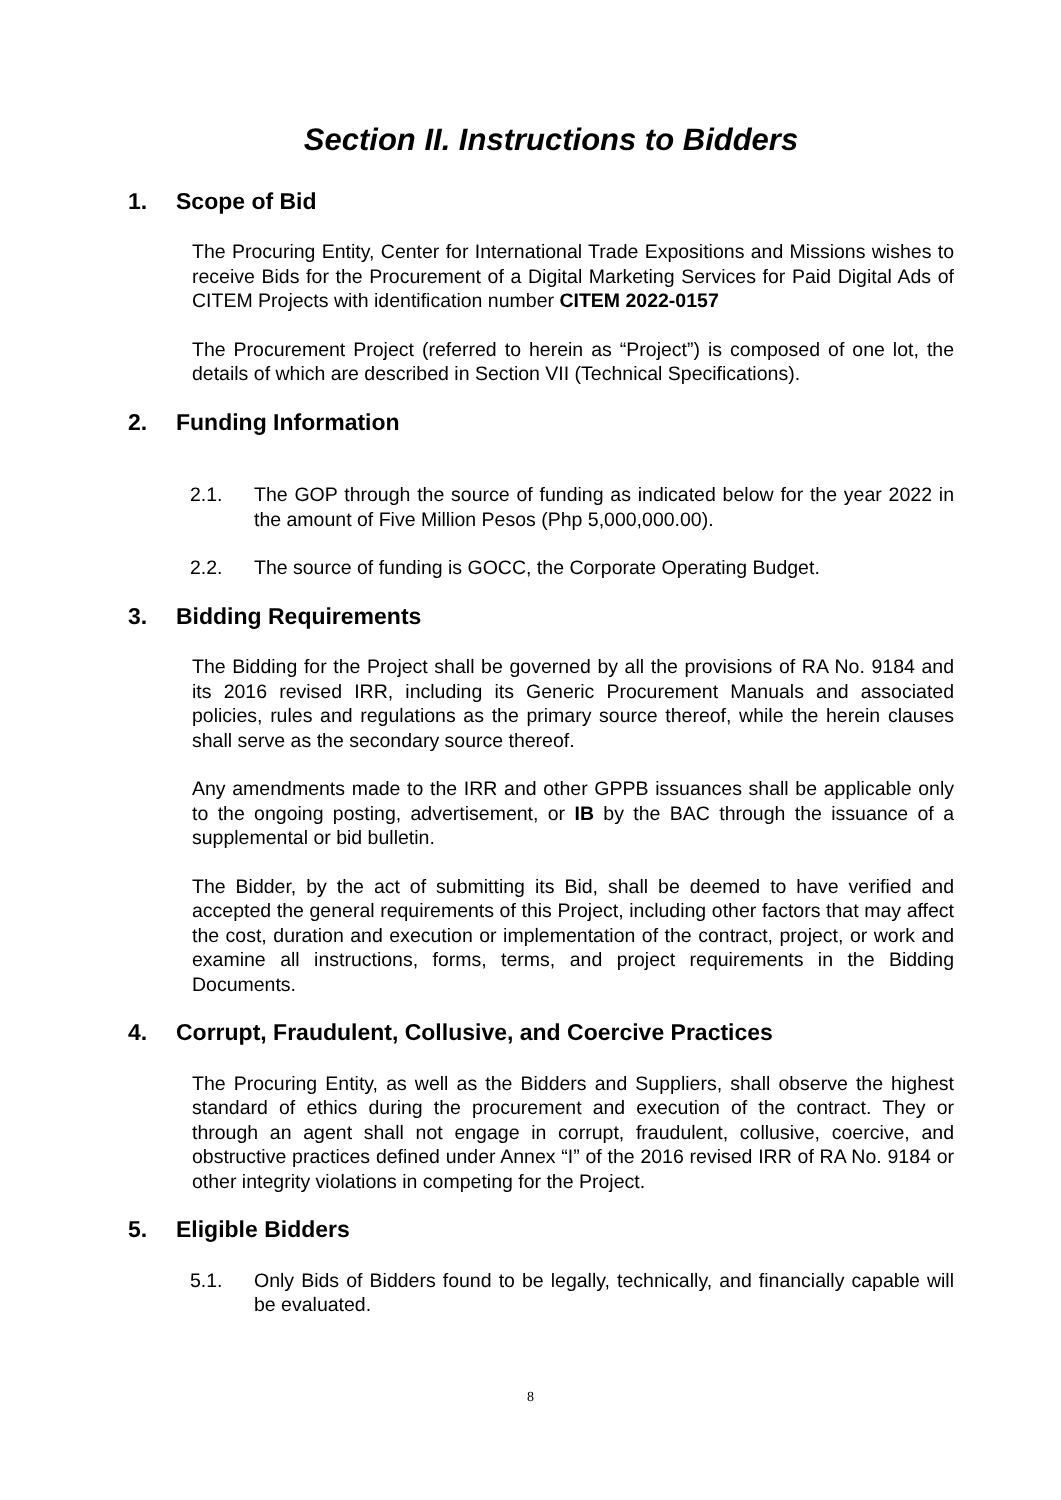Section II. Instructions to Bidders
1. Scope of Bid
The Procuring Entity, Center for International Trade Expositions and Missions wishes to receive Bids for the Procurement of a Digital Marketing Services for Paid Digital Ads of CITEM Projects with identification number CITEM 2022-0157
The Procurement Project (referred to herein as “Project”) is composed of one lot, the details of which are described in Section VII (Technical Specifications).
2. Funding Information
2.1. The GOP through the source of funding as indicated below for the year 2022 in the amount of Five Million Pesos (Php 5,000,000.00).
2.2. The source of funding is GOCC, the Corporate Operating Budget.
3. Bidding Requirements
The Bidding for the Project shall be governed by all the provisions of RA No. 9184 and its 2016 revised IRR, including its Generic Procurement Manuals and associated policies, rules and regulations as the primary source thereof, while the herein clauses shall serve as the secondary source thereof.
Any amendments made to the IRR and other GPPB issuances shall be applicable only to the ongoing posting, advertisement, or IB by the BAC through the issuance of a supplemental or bid bulletin.
The Bidder, by the act of submitting its Bid, shall be deemed to have verified and accepted the general requirements of this Project, including other factors that may affect the cost, duration and execution or implementation of the contract, project, or work and examine all instructions, forms, terms, and project requirements in the Bidding Documents.
4. Corrupt, Fraudulent, Collusive, and Coercive Practices
The Procuring Entity, as well as the Bidders and Suppliers, shall observe the highest standard of ethics during the procurement and execution of the contract. They or through an agent shall not engage in corrupt, fraudulent, collusive, coercive, and obstructive practices defined under Annex “I” of the 2016 revised IRR of RA No. 9184 or other integrity violations in competing for the Project.
5. Eligible Bidders
5.1. Only Bids of Bidders found to be legally, technically, and financially capable will be evaluated.
8